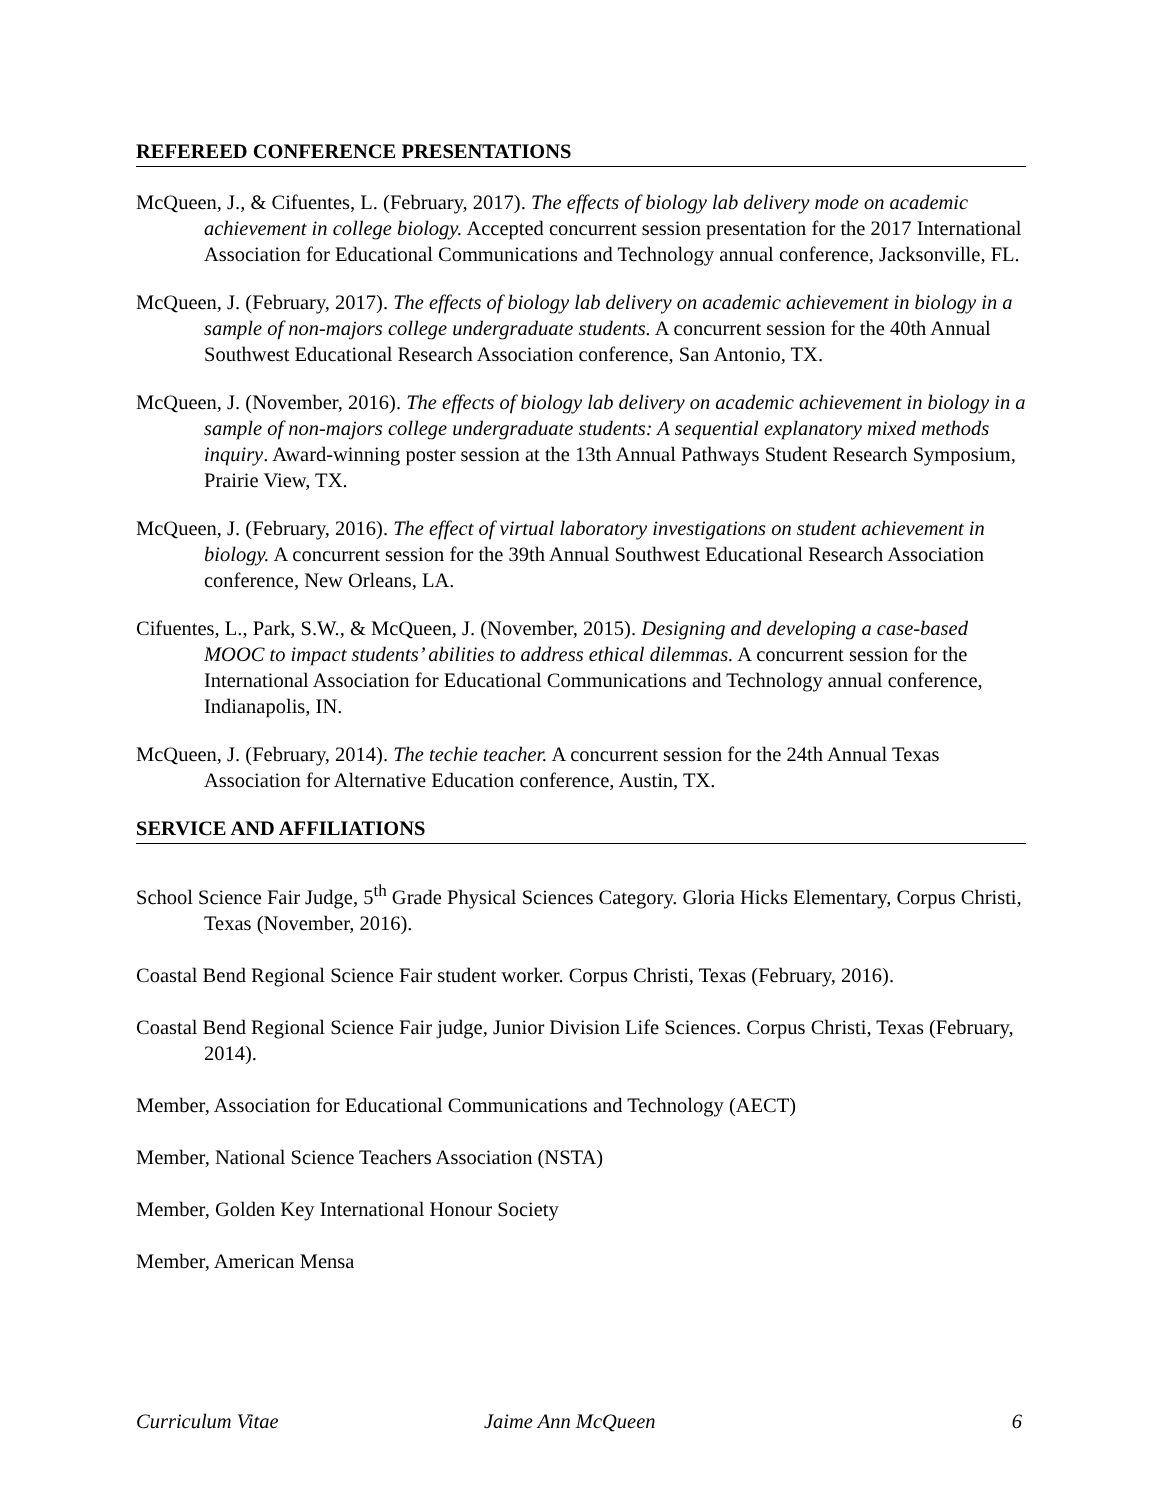REFEREED CONFERENCE PRESENTATIONS
McQueen, J., & Cifuentes, L. (February, 2017). The effects of biology lab delivery mode on academic achievement in college biology. Accepted concurrent session presentation for the 2017 International Association for Educational Communications and Technology annual conference, Jacksonville, FL.
McQueen, J. (February, 2017). The effects of biology lab delivery on academic achievement in biology in a sample of non-majors college undergraduate students. A concurrent session for the 40th Annual Southwest Educational Research Association conference, San Antonio, TX.
McQueen, J. (November, 2016). The effects of biology lab delivery on academic achievement in biology in a sample of non-majors college undergraduate students: A sequential explanatory mixed methods inquiry. Award-winning poster session at the 13th Annual Pathways Student Research Symposium, Prairie View, TX.
McQueen, J. (February, 2016). The effect of virtual laboratory investigations on student achievement in biology. A concurrent session for the 39th Annual Southwest Educational Research Association conference, New Orleans, LA.
Cifuentes, L., Park, S.W., & McQueen, J. (November, 2015). Designing and developing a case-based MOOC to impact students’ abilities to address ethical dilemmas. A concurrent session for the International Association for Educational Communications and Technology annual conference, Indianapolis, IN.
McQueen, J. (February, 2014). The techie teacher. A concurrent session for the 24th Annual Texas Association for Alternative Education conference, Austin, TX.
SERVICE AND AFFILIATIONS
School Science Fair Judge, 5<sup>th</sup> Grade Physical Sciences Category. Gloria Hicks Elementary, Corpus Christi, Texas (November, 2016).
Coastal Bend Regional Science Fair student worker. Corpus Christi, Texas (February, 2016).
Coastal Bend Regional Science Fair judge, Junior Division Life Sciences. Corpus Christi, Texas (February, 2014).
Member, Association for Educational Communications and Technology (AECT)
Member, National Science Teachers Association (NSTA)
Member, Golden Key International Honour Society
Member, American Mensa
Curriculum Vitae Jaime Ann McQueen 6